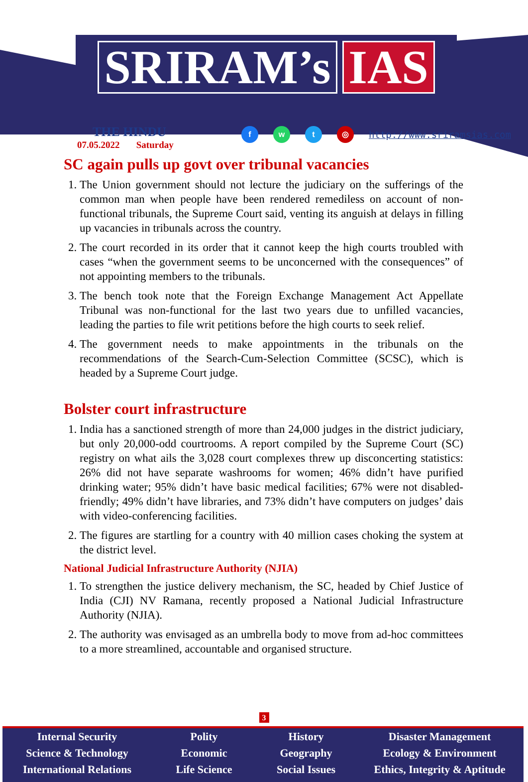SRIRAM’s IAS
THE HINDU
07.05.2022 Saturday
f w t ◎
http://www.sriramsias.com
SC again pulls up govt over tribunal vacancies
1. The Union government should not lecture the judiciary on the sufferings of the common man when people have been rendered remediless on account of non-functional tribunals, the Supreme Court said, venting its anguish at delays in filling up vacancies in tribunals across the country.
2. The court recorded in its order that it cannot keep the high courts troubled with cases “when the government seems to be unconcerned with the consequences” of not appointing members to the tribunals.
3. The bench took note that the Foreign Exchange Management Act Appellate Tribunal was non-functional for the last two years due to unfilled vacancies, leading the parties to file writ petitions before the high courts to seek relief.
4. The government needs to make appointments in the tribunals on the recommendations of the Search-Cum-Selection Committee (SCSC), which is headed by a Supreme Court judge.
Bolster court infrastructure
1. India has a sanctioned strength of more than 24,000 judges in the district judiciary, but only 20,000-odd courtrooms. A report compiled by the Supreme Court (SC) registry on what ails the 3,028 court complexes threw up disconcerting statistics: 26% did not have separate washrooms for women; 46% didn’t have purified drinking water; 95% didn’t have basic medical facilities; 67% were not disabled-friendly; 49% didn’t have libraries, and 73% didn’t have computers on judges’ dais with video-conferencing facilities.
2. The figures are startling for a country with 40 million cases choking the system at the district level.
National Judicial Infrastructure Authority (NJIA)
1. To strengthen the justice delivery mechanism, the SC, headed by Chief Justice of India (CJI) NV Ramana, recently proposed a National Judicial Infrastructure Authority (NJIA).
2. The authority was envisaged as an umbrella body to move from ad-hoc committees to a more streamlined, accountable and organised structure.
3
Internal Security
Science & Technology
International Relations
Polity
Economic
Life Science
History
Geography
Social Issues
Disaster Management
Ecology & Environment
Ethics, Integrity & Aptitude